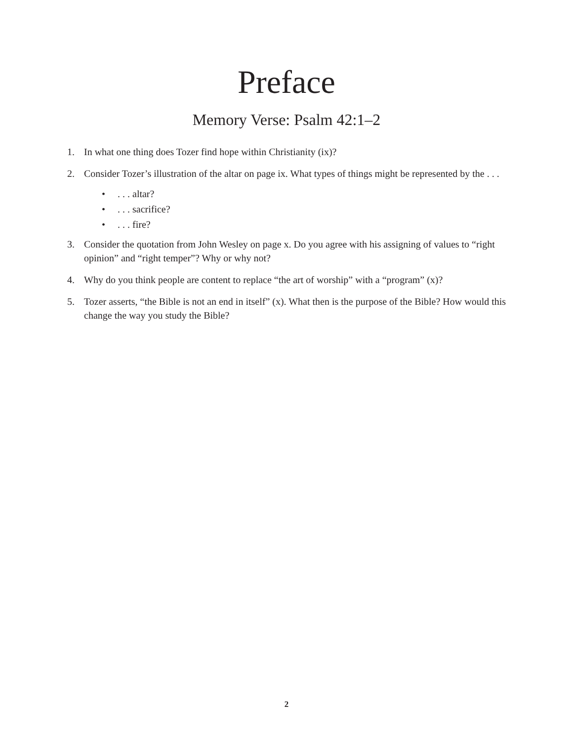Preface
Memory Verse: Psalm 42:1–2
1. In what one thing does Tozer find hope within Christianity (ix)?
2. Consider Tozer’s illustration of the altar on page ix. What types of things might be represented by the . . .
•. . . altar?
•. . . sacrifice?
•. . . fire?
3. Consider the quotation from John Wesley on page x. Do you agree with his assigning of values to “right opinion” and “right temper”? Why or why not?
4. Why do you think people are content to replace “the art of worship” with a “program” (x)?
5. Tozer asserts, “the Bible is not an end in itself” (x). What then is the purpose of the Bible? How would this change the way you study the Bible?
2